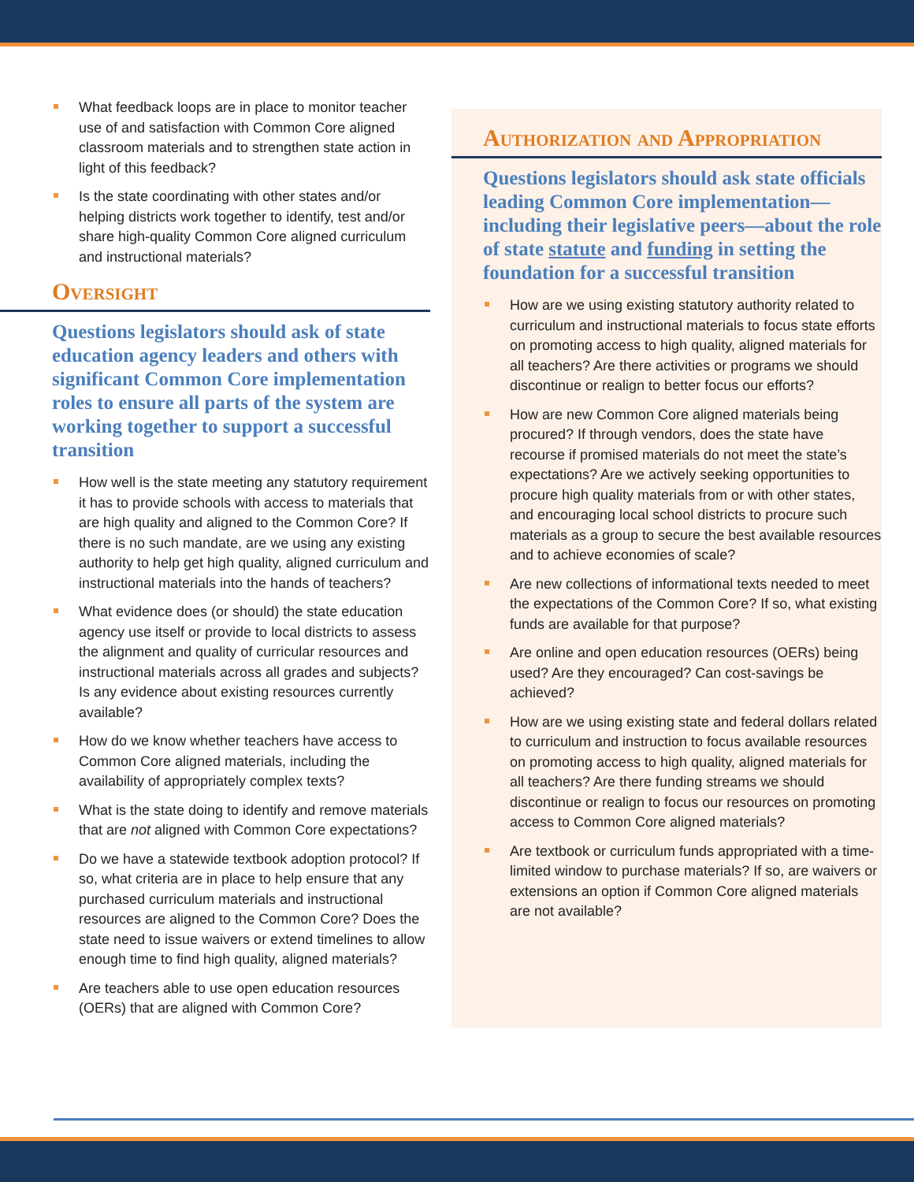What feedback loops are in place to monitor teacher use of and satisfaction with Common Core aligned classroom materials and to strengthen state action in light of this feedback?
Is the state coordinating with other states and/or helping districts work together to identify, test and/or share high-quality Common Core aligned curriculum and instructional materials?
Oversight
Questions legislators should ask of state education agency leaders and others with significant Common Core implementation roles to ensure all parts of the system are working together to support a successful transition
How well is the state meeting any statutory requirement it has to provide schools with access to materials that are high quality and aligned to the Common Core? If there is no such mandate, are we using any existing authority to help get high quality, aligned curriculum and instructional materials into the hands of teachers?
What evidence does (or should) the state education agency use itself or provide to local districts to assess the alignment and quality of curricular resources and instructional materials across all grades and subjects? Is any evidence about existing resources currently available?
How do we know whether teachers have access to Common Core aligned materials, including the availability of appropriately complex texts?
What is the state doing to identify and remove materials that are not aligned with Common Core expectations?
Do we have a statewide textbook adoption protocol? If so, what criteria are in place to help ensure that any purchased curriculum materials and instructional resources are aligned to the Common Core? Does the state need to issue waivers or extend timelines to allow enough time to find high quality, aligned materials?
Are teachers able to use open education resources (OERs) that are aligned with Common Core?
Authorization and Appropriation
Questions legislators should ask state officials leading Common Core implementation—including their legislative peers—about the role of state statute and funding in setting the foundation for a successful transition
How are we using existing statutory authority related to curriculum and instructional materials to focus state efforts on promoting access to high quality, aligned materials for all teachers? Are there activities or programs we should discontinue or realign to better focus our efforts?
How are new Common Core aligned materials being procured? If through vendors, does the state have recourse if promised materials do not meet the state’s expectations? Are we actively seeking opportunities to procure high quality materials from or with other states, and encouraging local school districts to procure such materials as a group to secure the best available resources and to achieve economies of scale?
Are new collections of informational texts needed to meet the expectations of the Common Core? If so, what existing funds are available for that purpose?
Are online and open education resources (OERs) being used? Are they encouraged? Can cost-savings be achieved?
How are we using existing state and federal dollars related to curriculum and instruction to focus available resources on promoting access to high quality, aligned materials for all teachers? Are there funding streams we should discontinue or realign to focus our resources on promoting access to Common Core aligned materials?
Are textbook or curriculum funds appropriated with a time-limited window to purchase materials? If so, are waivers or extensions an option if Common Core aligned materials are not available?